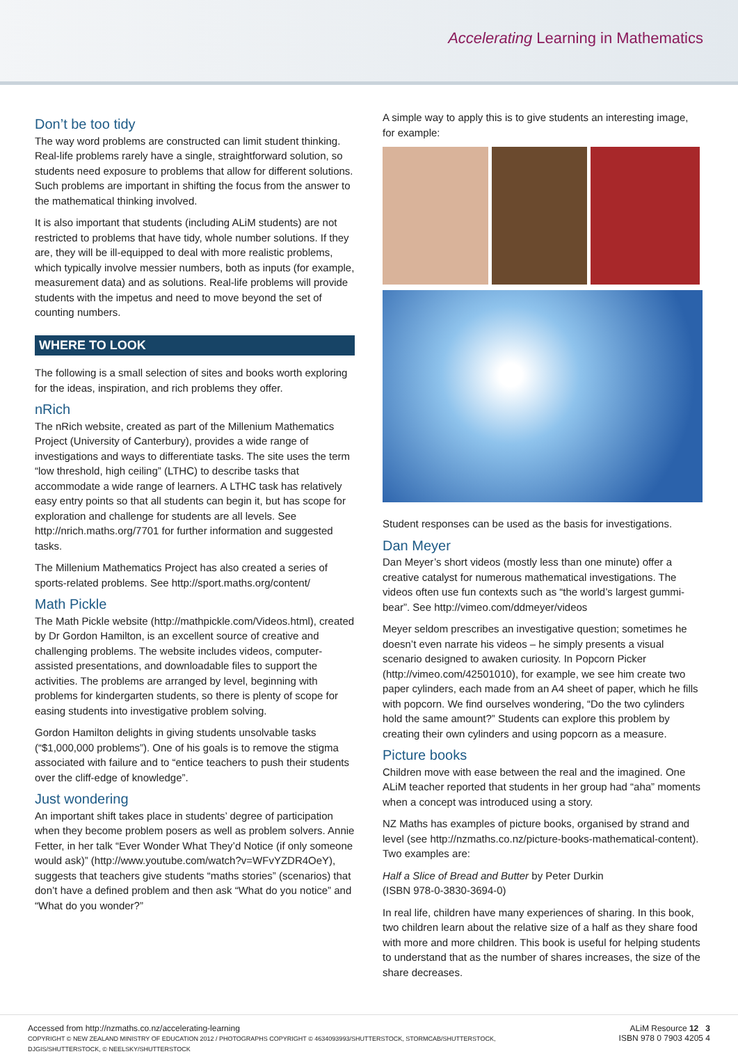Accelerating Learning in Mathematics
Don’t be too tidy
The way word problems are constructed can limit student thinking. Real-life problems rarely have a single, straightforward solution, so students need exposure to problems that allow for different solutions. Such problems are important in shifting the focus from the answer to the mathematical thinking involved.
It is also important that students (including ALiM students) are not restricted to problems that have tidy, whole number solutions. If they are, they will be ill-equipped to deal with more realistic problems, which typically involve messier numbers, both as inputs (for example, measurement data) and as solutions. Real-life problems will provide students with the impetus and need to move beyond the set of counting numbers.
WHERE TO LOOK
The following is a small selection of sites and books worth exploring for the ideas, inspiration, and rich problems they offer.
nRich
The nRich website, created as part of the Millenium Mathematics Project (University of Canterbury), provides a wide range of investigations and ways to differentiate tasks. The site uses the term “low threshold, high ceiling” (LTHC) to describe tasks that accommodate a wide range of learners. A LTHC task has relatively easy entry points so that all students can begin it, but has scope for exploration and challenge for students are all levels. See http://nrich.maths.org/7701 for further information and suggested tasks.
The Millenium Mathematics Project has also created a series of sports-related problems. See http://sport.maths.org/content/
Math Pickle
The Math Pickle website (http://mathpickle.com/Videos.html), created by Dr Gordon Hamilton, is an excellent source of creative and challenging problems. The website includes videos, computer-assisted presentations, and downloadable files to support the activities. The problems are arranged by level, beginning with problems for kindergarten students, so there is plenty of scope for easing students into investigative problem solving.
Gordon Hamilton delights in giving students unsolvable tasks (“$1,000,000 problems”). One of his goals is to remove the stigma associated with failure and to “entice teachers to push their students over the cliff-edge of knowledge”.
Just wondering
An important shift takes place in students’ degree of participation when they become problem posers as well as problem solvers. Annie Fetter, in her talk “Ever Wonder What They’d Notice (if only someone would ask)” (http://www.youtube.com/watch?v=WFvYZDR4OeY), suggests that teachers give students “maths stories” (scenarios) that don’t have a defined problem and then ask “What do you notice” and “What do you wonder?”
A simple way to apply this is to give students an interesting image, for example:
Student responses can be used as the basis for investigations.
Dan Meyer
Dan Meyer’s short videos (mostly less than one minute) offer a creative catalyst for numerous mathematical investigations. The videos often use fun contexts such as “the world’s largest gummi-bear”. See http://vimeo.com/ddmeyer/videos
Meyer seldom prescribes an investigative question; sometimes he doesn’t even narrate his videos – he simply presents a visual scenario designed to awaken curiosity. In Popcorn Picker (http://vimeo.com/42501010), for example, we see him create two paper cylinders, each made from an A4 sheet of paper, which he fills with popcorn. We find ourselves wondering, “Do the two cylinders hold the same amount?” Students can explore this problem by creating their own cylinders and using popcorn as a measure.
Picture books
Children move with ease between the real and the imagined. One ALiM teacher reported that students in her group had “aha” moments when a concept was introduced using a story.
NZ Maths has examples of picture books, organised by strand and level (see http://nzmaths.co.nz/picture-books-mathematical-content). Two examples are:
Half a Slice of Bread and Butter by Peter Durkin
(ISBN 978-0-3830-3694-0)
In real life, children have many experiences of sharing. In this book, two children learn about the relative size of a half as they share food with more and more children. This book is useful for helping students to understand that as the number of shares increases, the size of the share decreases.
Accessed from http://nzmaths.co.nz/accelerating-learning
COPYRIGHT © NEW ZEALAND MINISTRY OF EDUCATION 2012 / PHOTOGRAPHS COPYRIGHT © 4634093993/SHUTTERSTOCK, STORMCAB/SHUTTERSTOCK,
DJGIS/SHUTTERSTOCK, © NEELSKY/SHUTTERSTOCK
ALiM Resource 12 3
ISBN 978 0 7903 4205 4